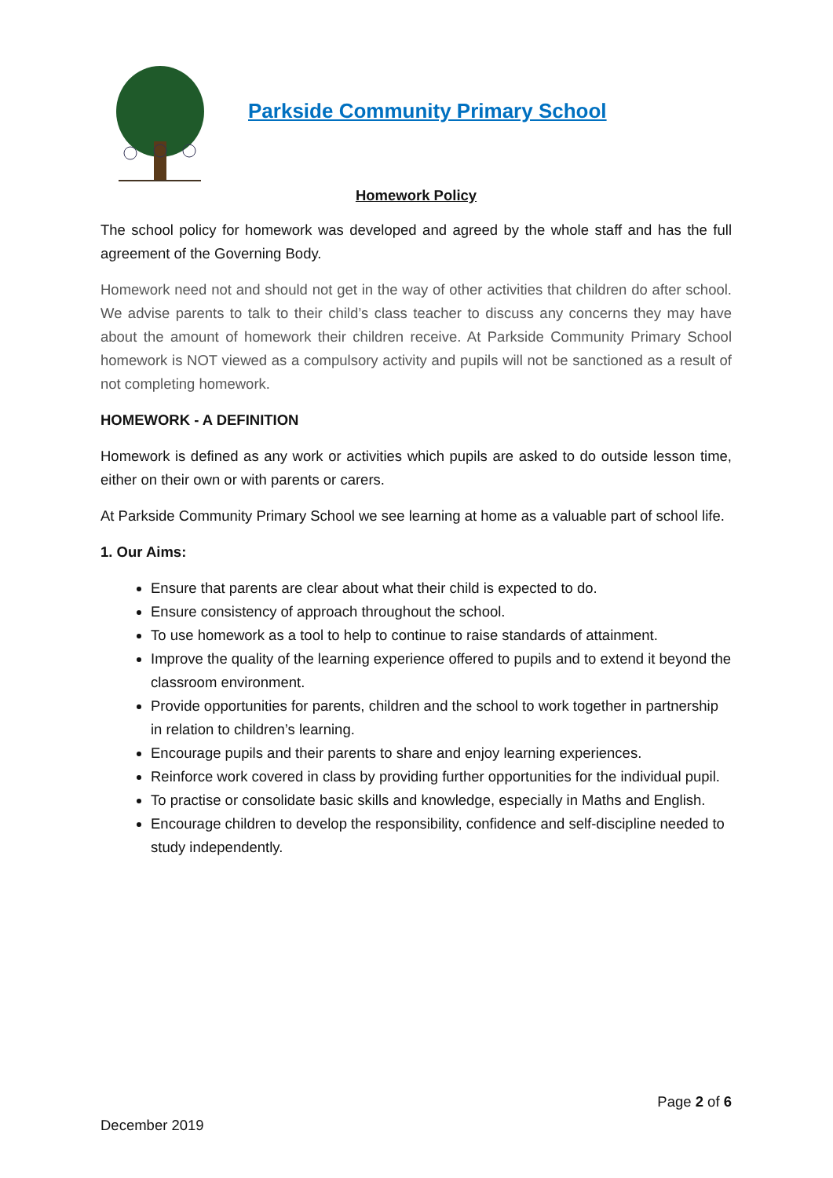Parkside Community Primary School
Homework Policy
The school policy for homework was developed and agreed by the whole staff and has the full agreement of the Governing Body.
Homework need not and should not get in the way of other activities that children do after school. We advise parents to talk to their child’s class teacher to discuss any concerns they may have about the amount of homework their children receive. At Parkside Community Primary School homework is NOT viewed as a compulsory activity and pupils will not be sanctioned as a result of not completing homework.
HOMEWORK - A DEFINITION
Homework is defined as any work or activities which pupils are asked to do outside lesson time, either on their own or with parents or carers.
At Parkside Community Primary School we see learning at home as a valuable part of school life.
1. Our Aims:
Ensure that parents are clear about what their child is expected to do.
Ensure consistency of approach throughout the school.
To use homework as a tool to help to continue to raise standards of attainment.
Improve the quality of the learning experience offered to pupils and to extend it beyond the classroom environment.
Provide opportunities for parents, children and the school to work together in partnership in relation to children’s learning.
Encourage pupils and their parents to share and enjoy learning experiences.
Reinforce work covered in class by providing further opportunities for the individual pupil.
To practise or consolidate basic skills and knowledge, especially in Maths and English.
Encourage children to develop the responsibility, confidence and self-discipline needed to study independently.
Page 2 of 6
December 2019